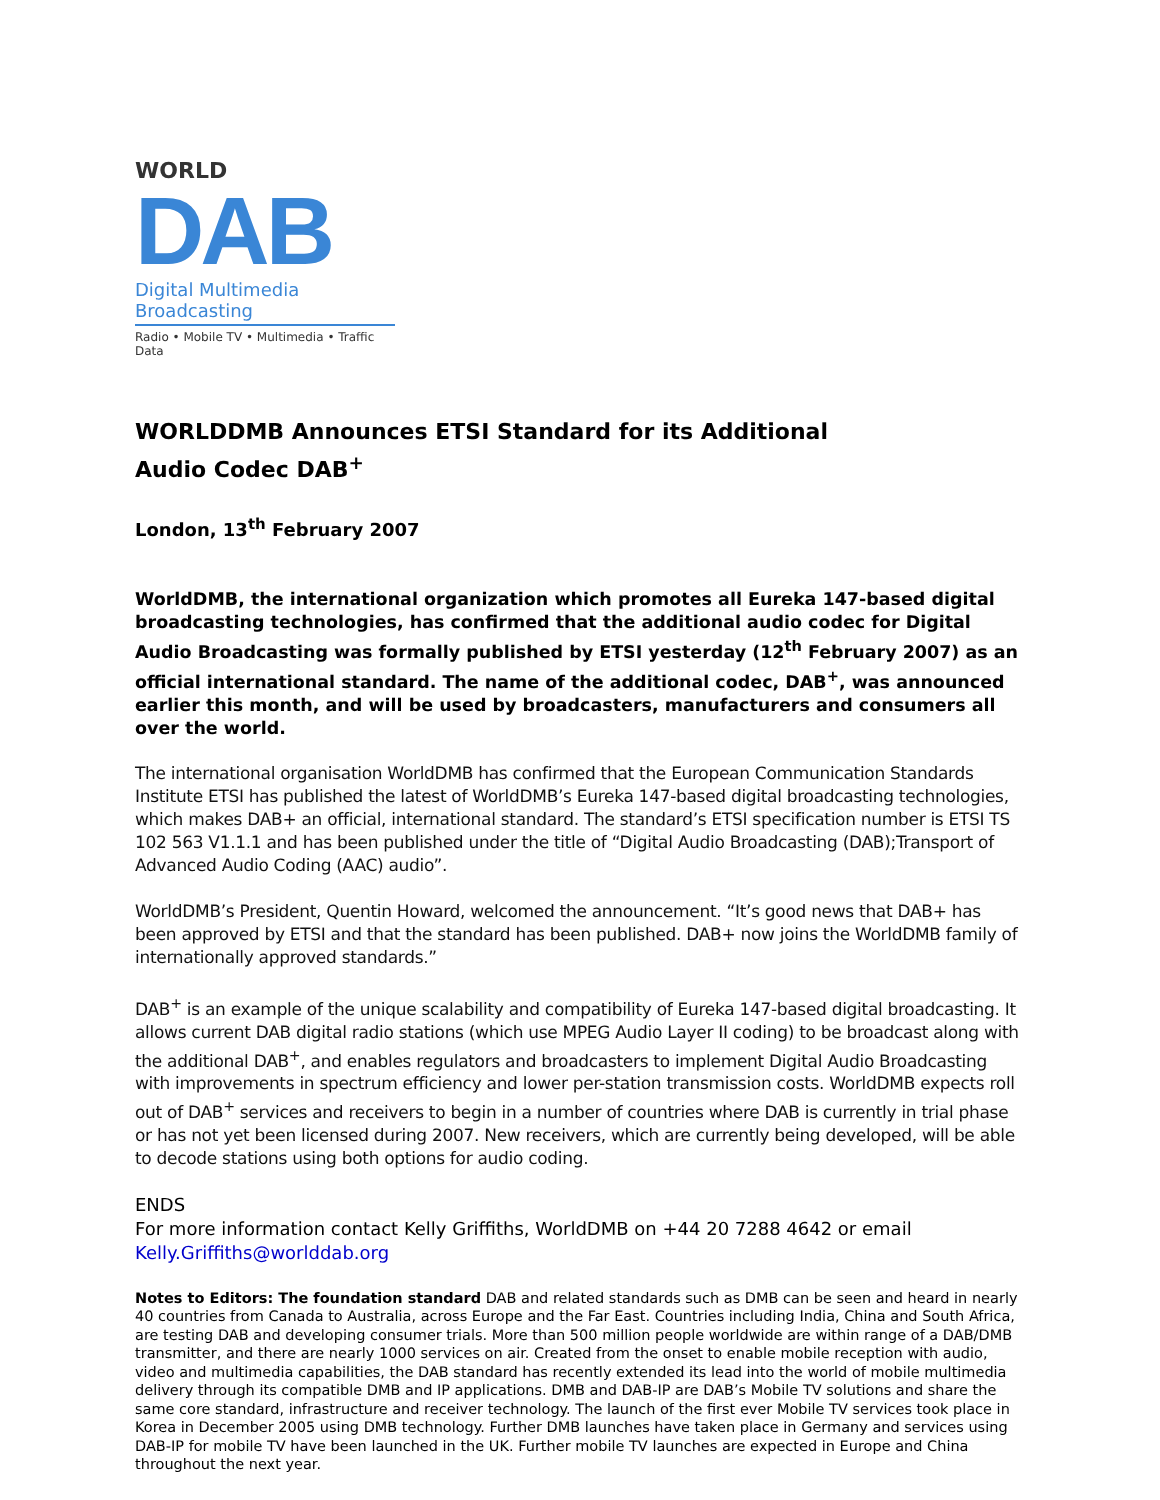WORLD
DAB
Digital Multimedia Broadcasting
Radio • Mobile TV • Multimedia • Traffic Data
WORLDDMB Announces ETSI Standard for its Additional
Audio Codec DAB<sup>+</sup>
London, 13<sup>th</sup> February 2007
WorldDMB, the international organization which promotes all Eureka 147-based digital broadcasting technologies, has confirmed that the additional audio codec for Digital Audio Broadcasting was formally published by ETSI yesterday (12<sup>th</sup> February 2007) as an official international standard. The name of the additional codec, DAB<sup>+</sup>, was announced earlier this month, and will be used by broadcasters, manufacturers and consumers all over the world.
The international organisation WorldDMB has confirmed that the European Communication Standards Institute ETSI has published the latest of WorldDMB’s Eureka 147-based digital broadcasting technologies, which makes DAB+ an official, international standard. The standard’s ETSI specification number is ETSI TS 102 563 V1.1.1 and has been published under the title of “Digital Audio Broadcasting (DAB);Transport of Advanced Audio Coding (AAC) audio”.
WorldDMB’s President, Quentin Howard, welcomed the announcement. “It’s good news that DAB+ has been approved by ETSI and that the standard has been published. DAB+ now joins the WorldDMB family of internationally approved standards.”
DAB<sup>+</sup> is an example of the unique scalability and compatibility of Eureka 147-based digital broadcasting. It allows current DAB digital radio stations (which use MPEG Audio Layer II coding) to be broadcast along with the additional DAB<sup>+</sup>, and enables regulators and broadcasters to implement Digital Audio Broadcasting with improvements in spectrum efficiency and lower per-station transmission costs. WorldDMB expects roll out of DAB<sup>+</sup> services and receivers to begin in a number of countries where DAB is currently in trial phase or has not yet been licensed during 2007. New receivers, which are currently being developed, will be able to decode stations using both options for audio coding.
ENDS
For more information contact Kelly Griffiths, WorldDMB on +44 20 7288 4642 or email Kelly.Griffiths@worlddab.org
Notes to Editors: The foundation standard DAB and related standards such as DMB can be seen and heard in nearly 40 countries from Canada to Australia, across Europe and the Far East. Countries including India, China and South Africa, are testing DAB and developing consumer trials. More than 500 million people worldwide are within range of a DAB/DMB transmitter, and there are nearly 1000 services on air. Created from the onset to enable mobile reception with audio, video and multimedia capabilities, the DAB standard has recently extended its lead into the world of mobile multimedia delivery through its compatible DMB and IP applications. DMB and DAB-IP are DAB’s Mobile TV solutions and share the same core standard, infrastructure and receiver technology. The launch of the first ever Mobile TV services took place in Korea in December 2005 using DMB technology. Further DMB launches have taken place in Germany and services using DAB-IP for mobile TV have been launched in the UK. Further mobile TV launches are expected in Europe and China throughout the next year.